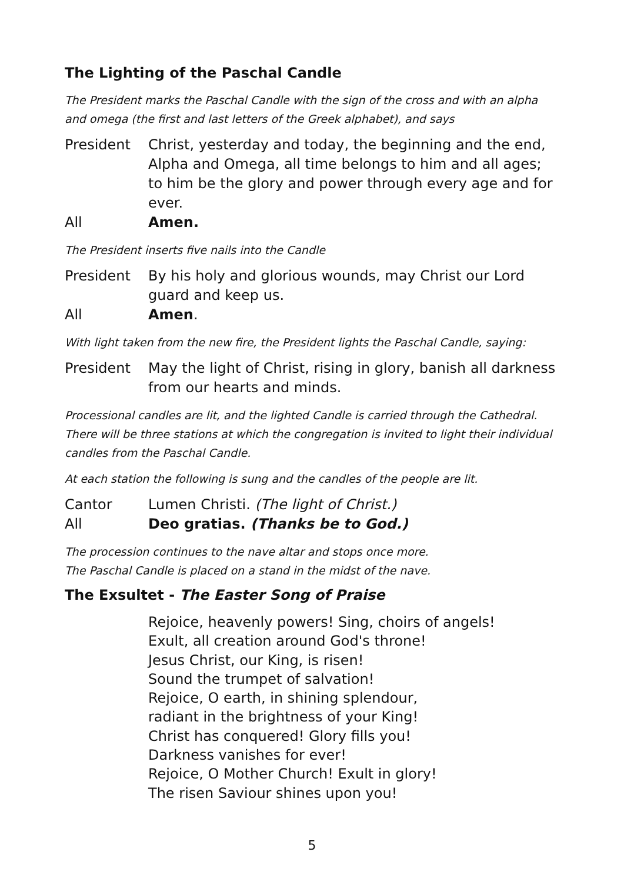The Lighting of the Paschal Candle
The President marks the Paschal Candle with the sign of the cross and with an alpha and omega (the first and last letters of the Greek alphabet), and says
President Christ, yesterday and today, the beginning and the end, Alpha and Omega, all time belongs to him and all ages; to him be the glory and power through every age and for ever.
All Amen.
The President inserts five nails into the Candle
President By his holy and glorious wounds, may Christ our Lord guard and keep us.
All Amen.
With light taken from the new fire, the President lights the Paschal Candle, saying:
President May the light of Christ, rising in glory, banish all darkness from our hearts and minds.
Processional candles are lit, and the lighted Candle is carried through the Cathedral. There will be three stations at which the congregation is invited to light their individual candles from the Paschal Candle.
At each station the following is sung and the candles of the people are lit.
Cantor Lumen Christi. (The light of Christ.)
All Deo gratias. (Thanks be to God.)
The procession continues to the nave altar and stops once more.
The Paschal Candle is placed on a stand in the midst of the nave.
The Exsultet - The Easter Song of Praise
Rejoice, heavenly powers! Sing, choirs of angels!
Exult, all creation around God's throne!
Jesus Christ, our King, is risen!
Sound the trumpet of salvation!
Rejoice, O earth, in shining splendour,
radiant in the brightness of your King!
Christ has conquered! Glory fills you!
Darkness vanishes for ever!
Rejoice, O Mother Church! Exult in glory!
The risen Saviour shines upon you!
5